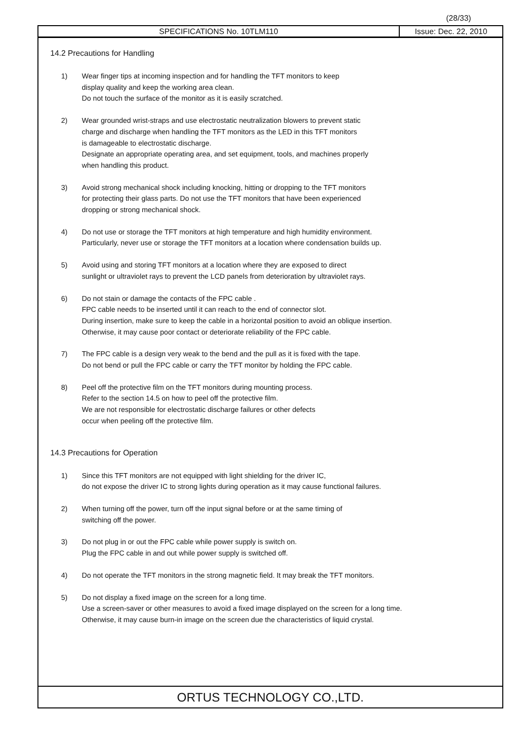(28/33)
SPECIFICATIONS No. 10TLM110 Issue: Dec. 22, 2010
14.2 Precautions for Handling
1) Wear finger tips at incoming inspection and for handling the TFT monitors to keep
display quality and keep the working area clean.
Do not touch the surface of the monitor as it is easily scratched.
2) Wear grounded wrist-straps and use electrostatic neutralization blowers to prevent static
charge and discharge when handling the TFT monitors as the LED in this TFT monitors
is damageable to electrostatic discharge.
Designate an appropriate operating area, and set equipment, tools, and machines properly
when handling this product.
3) Avoid strong mechanical shock including knocking, hitting or dropping to the TFT monitors
for protecting their glass parts. Do not use the TFT monitors that have been experienced
dropping or strong mechanical shock.
4) Do not use or storage the TFT monitors at high temperature and high humidity environment.
Particularly, never use or storage the TFT monitors at a location where condensation builds up.
5) Avoid using and storing TFT monitors at a location where they are exposed to direct
sunlight or ultraviolet rays to prevent the LCD panels from deterioration by ultraviolet rays.
6) Do not stain or damage the contacts of the FPC cable .
FPC cable needs to be inserted until it can reach to the end of connector slot.
During insertion, make sure to keep the cable in a horizontal position to avoid an oblique insertion.
Otherwise, it may cause poor contact or deteriorate reliability of the FPC cable.
7) The FPC cable is a design very weak to the bend and the pull as it is fixed with the tape.
Do not bend or pull the FPC cable or carry the TFT monitor by holding the FPC cable.
8) Peel off the protective film on the TFT monitors during mounting process.
Refer to the section 14.5 on how to peel off the protective film.
We are not responsible for electrostatic discharge failures or other defects
occur when peeling off the protective film.
14.3 Precautions for Operation
1) Since this TFT monitors are not equipped with light shielding for the driver IC,
do not expose the driver IC to strong lights during operation as it may cause functional failures.
2) When turning off the power, turn off the input signal before or at the same timing of
switching off the power.
3) Do not plug in or out the FPC cable while power supply is switch on.
Plug the FPC cable in and out while power supply is switched off.
4) Do not operate the TFT monitors in the strong magnetic field. It may break the TFT monitors.
5) Do not display a fixed image on the screen for a long time.
Use a screen-saver or other measures to avoid a fixed image displayed on the screen for a long time.
Otherwise, it may cause burn-in image on the screen due the characteristics of liquid crystal.
ORTUS TECHNOLOGY CO.,LTD.